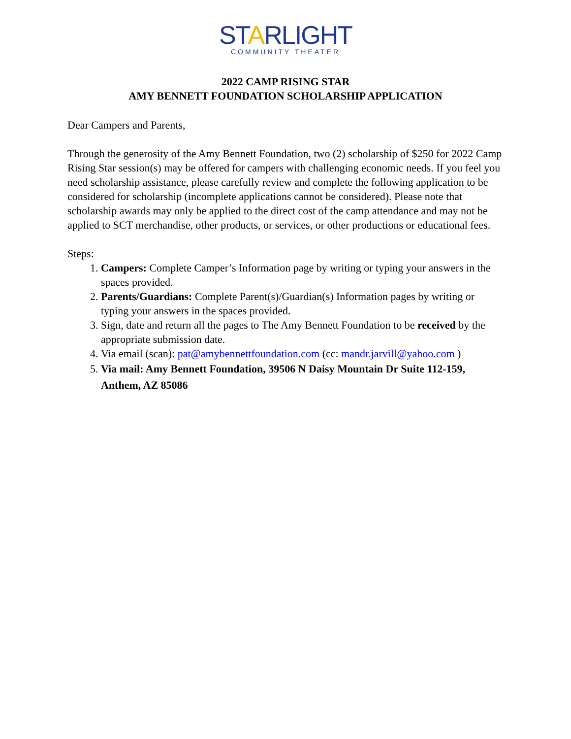STARLIGHT
COMMUNITY THEATER
2022 CAMP RISING STAR
AMY BENNETT FOUNDATION SCHOLARSHIP APPLICATION
Dear Campers and Parents,
Through the generosity of the Amy Bennett Foundation, two (2) scholarship of $250 for 2022 Camp Rising Star session(s) may be offered for campers with challenging economic needs. If you feel you need scholarship assistance, please carefully review and complete the following application to be considered for scholarship (incomplete applications cannot be considered). Please note that scholarship awards may only be applied to the direct cost of the camp attendance and may not be applied to SCT merchandise, other products, or services, or other productions or educational fees.
Steps:
1. Campers: Complete Camper’s Information page by writing or typing your answers in the spaces provided.
2. Parents/Guardians: Complete Parent(s)/Guardian(s) Information pages by writing or typing your answers in the spaces provided.
3. Sign, date and return all the pages to The Amy Bennett Foundation to be received by the appropriate submission date.
4. Via email (scan): pat@amybennettfoundation.com (cc: mandr.jarvill@yahoo.com )
5. Via mail: Amy Bennett Foundation, 39506 N Daisy Mountain Dr Suite 112-159, Anthem, AZ 85086